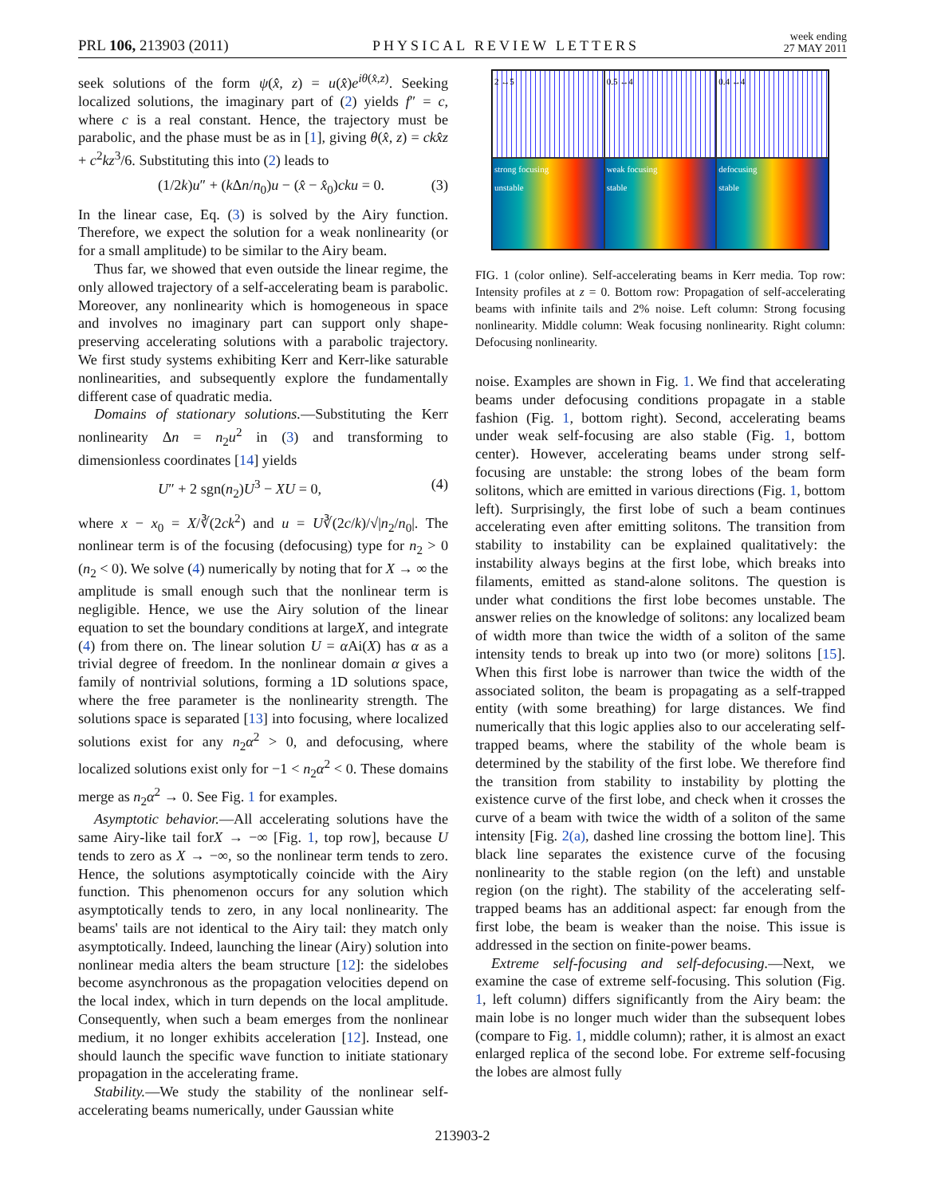PRL 106, 213903 (2011) PHYSICAL REVIEW LETTERS week ending
27 MAY 2011
seek solutions of the form ψ(x̂, z) = u(x̂)e<sup>iθ(x̂,z)</sup>. Seeking localized solutions, the imaginary part of (2) yields f″ = c, where c is a real constant. Hence, the trajectory must be parabolic, and the phase must be as in [1], giving θ(x̂, z) = ckx̂z + c<sup>2</sup>kz<sup>3</sup>/6. Substituting this into (2) leads to
(1/2k)u″ + (k Δn/n<sub>0</sub>)u − (x̂ − x̂<sub>0</sub>)cku = 0. (3)
In the linear case, Eq. (3) is solved by the Airy function. Therefore, we expect the solution for a weak nonlinearity (or for a small amplitude) to be similar to the Airy beam.
Thus far, we showed that even outside the linear regime, the only allowed trajectory of a self-accelerating beam is parabolic. Moreover, any nonlinearity which is homogeneous in space and involves no imaginary part can support only shape-preserving accelerating solutions with a parabolic trajectory. We first study systems exhibiting Kerr and Kerr-like saturable nonlinearities, and subsequently explore the fundamentally different case of quadratic media.
Domains of stationary solutions.—Substituting the Kerr nonlinearity Δn = n<sub>2</sub>u<sup>2</sup> in (3) and transforming to dimensionless coordinates [14] yields
U″ + 2 sgn(n<sub>2</sub>)U<sup>3</sup> − XU = 0, (4)
where x − x<sub>0</sub> = X/∛(2ck<sup>2</sup>) and u = U∛(2c/k)/√|n<sub>2</sub>/n<sub>0</sub>|. The nonlinear term is of the focusing (defocusing) type for n<sub>2</sub> > 0 (n<sub>2</sub> < 0). We solve (4) numerically by noting that for X → ∞ the amplitude is small enough such that the nonlinear term is negligible. Hence, we use the Airy solution of the linear equation to set the boundary conditions at largeX, and integrate (4) from there on. The linear solution U = α Ai(X) has α as a trivial degree of freedom. In the nonlinear domain α gives a family of nontrivial solutions, forming a 1D solutions space, where the free parameter is the nonlinearity strength. The solutions space is separated [13] into focusing, where localized solutions exist for any n<sub>2</sub>α<sup>2</sup> > 0, and defocusing, where localized solutions exist only for −1 < n<sub>2</sub>α<sup>2</sup> < 0. These domains merge as n<sub>2</sub>α<sup>2</sup> → 0. See Fig. 1 for examples.
Asymptotic behavior.—All accelerating solutions have the same Airy-like tail forX → −∞ [Fig. 1, top row], because U tends to zero as X → −∞, so the nonlinear term tends to zero. Hence, the solutions asymptotically coincide with the Airy function. This phenomenon occurs for any solution which asymptotically tends to zero, in any local nonlinearity. The beams' tails are not identical to the Airy tail: they match only asymptotically. Indeed, launching the linear (Airy) solution into nonlinear media alters the beam structure [12]: the sidelobes become asynchronous as the propagation velocities depend on the local index, which in turn depends on the local amplitude. Consequently, when such a beam emerges from the nonlinear medium, it no longer exhibits acceleration [12]. Instead, one should launch the specific wave function to initiate stationary propagation in the accelerating frame.
Stability.—We study the stability of the nonlinear self-accelerating beams numerically, under Gaussian white
2 ↔5
0.5 ↔4
0.4 ↔4
strong focusing
unstable
weak focusing
stable
defocusing
stable
FIG. 1 (color online). Self-accelerating beams in Kerr media. Top row: Intensity profiles at z = 0. Bottom row: Propagation of self-accelerating beams with infinite tails and 2% noise. Left column: Strong focusing nonlinearity. Middle column: Weak focusing nonlinearity. Right column: Defocusing nonlinearity.
noise. Examples are shown in Fig. 1. We find that accelerating beams under defocusing conditions propagate in a stable fashion (Fig. 1, bottom right). Second, accelerating beams under weak self-focusing are also stable (Fig. 1, bottom center). However, accelerating beams under strong self-focusing are unstable: the strong lobes of the beam form solitons, which are emitted in various directions (Fig. 1, bottom left). Surprisingly, the first lobe of such a beam continues accelerating even after emitting solitons. The transition from stability to instability can be explained qualitatively: the instability always begins at the first lobe, which breaks into filaments, emitted as stand-alone solitons. The question is under what conditions the first lobe becomes unstable. The answer relies on the knowledge of solitons: any localized beam of width more than twice the width of a soliton of the same intensity tends to break up into two (or more) solitons [15]. When this first lobe is narrower than twice the width of the associated soliton, the beam is propagating as a self-trapped entity (with some breathing) for large distances. We find numerically that this logic applies also to our accelerating self-trapped beams, where the stability of the whole beam is determined by the stability of the first lobe. We therefore find the transition from stability to instability by plotting the existence curve of the first lobe, and check when it crosses the curve of a beam with twice the width of a soliton of the same intensity [Fig. 2(a), dashed line crossing the bottom line]. This black line separates the existence curve of the focusing nonlinearity to the stable region (on the left) and unstable region (on the right). The stability of the accelerating self-trapped beams has an additional aspect: far enough from the first lobe, the beam is weaker than the noise. This issue is addressed in the section on finite-power beams.
Extreme self-focusing and self-defocusing.—Next, we examine the case of extreme self-focusing. This solution (Fig. 1, left column) differs significantly from the Airy beam: the main lobe is no longer much wider than the subsequent lobes (compare to Fig. 1, middle column); rather, it is almost an exact enlarged replica of the second lobe. For extreme self-focusing the lobes are almost fully
213903-2